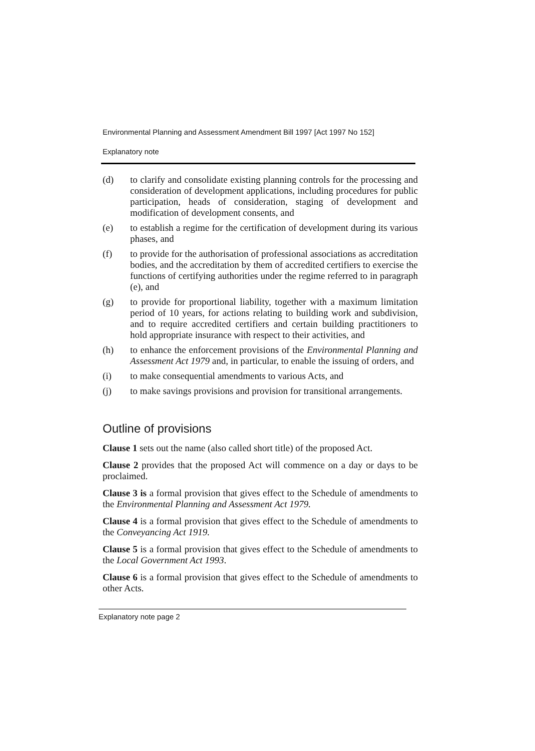Environmental Planning and Assessment Amendment Bill 1997 [Act 1997 No 152]
Explanatory note
(d) to clarify and consolidate existing planning controls for the processing and consideration of development applications, including procedures for public participation, heads of consideration, staging of development and modification of development consents, and
(e) to establish a regime for the certification of development during its various phases, and
(f) to provide for the authorisation of professional associations as accreditation bodies, and the accreditation by them of accredited certifiers to exercise the functions of certifying authorities under the regime referred to in paragraph (e), and
(g) to provide for proportional liability, together with a maximum limitation period of 10 years, for actions relating to building work and subdivision, and to require accredited certifiers and certain building practitioners to hold appropriate insurance with respect to their activities, and
(h) to enhance the enforcement provisions of the Environmental Planning and Assessment Act 1979 and, in particular, to enable the issuing of orders, and
(i) to make consequential amendments to various Acts, and
(j) to make savings provisions and provision for transitional arrangements.
Outline of provisions
Clause 1 sets out the name (also called short title) of the proposed Act.
Clause 2 provides that the proposed Act will commence on a day or days to be proclaimed.
Clause 3 is a formal provision that gives effect to the Schedule of amendments to the Environmental Planning and Assessment Act 1979.
Clause 4 is a formal provision that gives effect to the Schedule of amendments to the Conveyancing Act 1919.
Clause 5 is a formal provision that gives effect to the Schedule of amendments to the Local Government Act 1993.
Clause 6 is a formal provision that gives effect to the Schedule of amendments to other Acts.
Explanatory note page 2